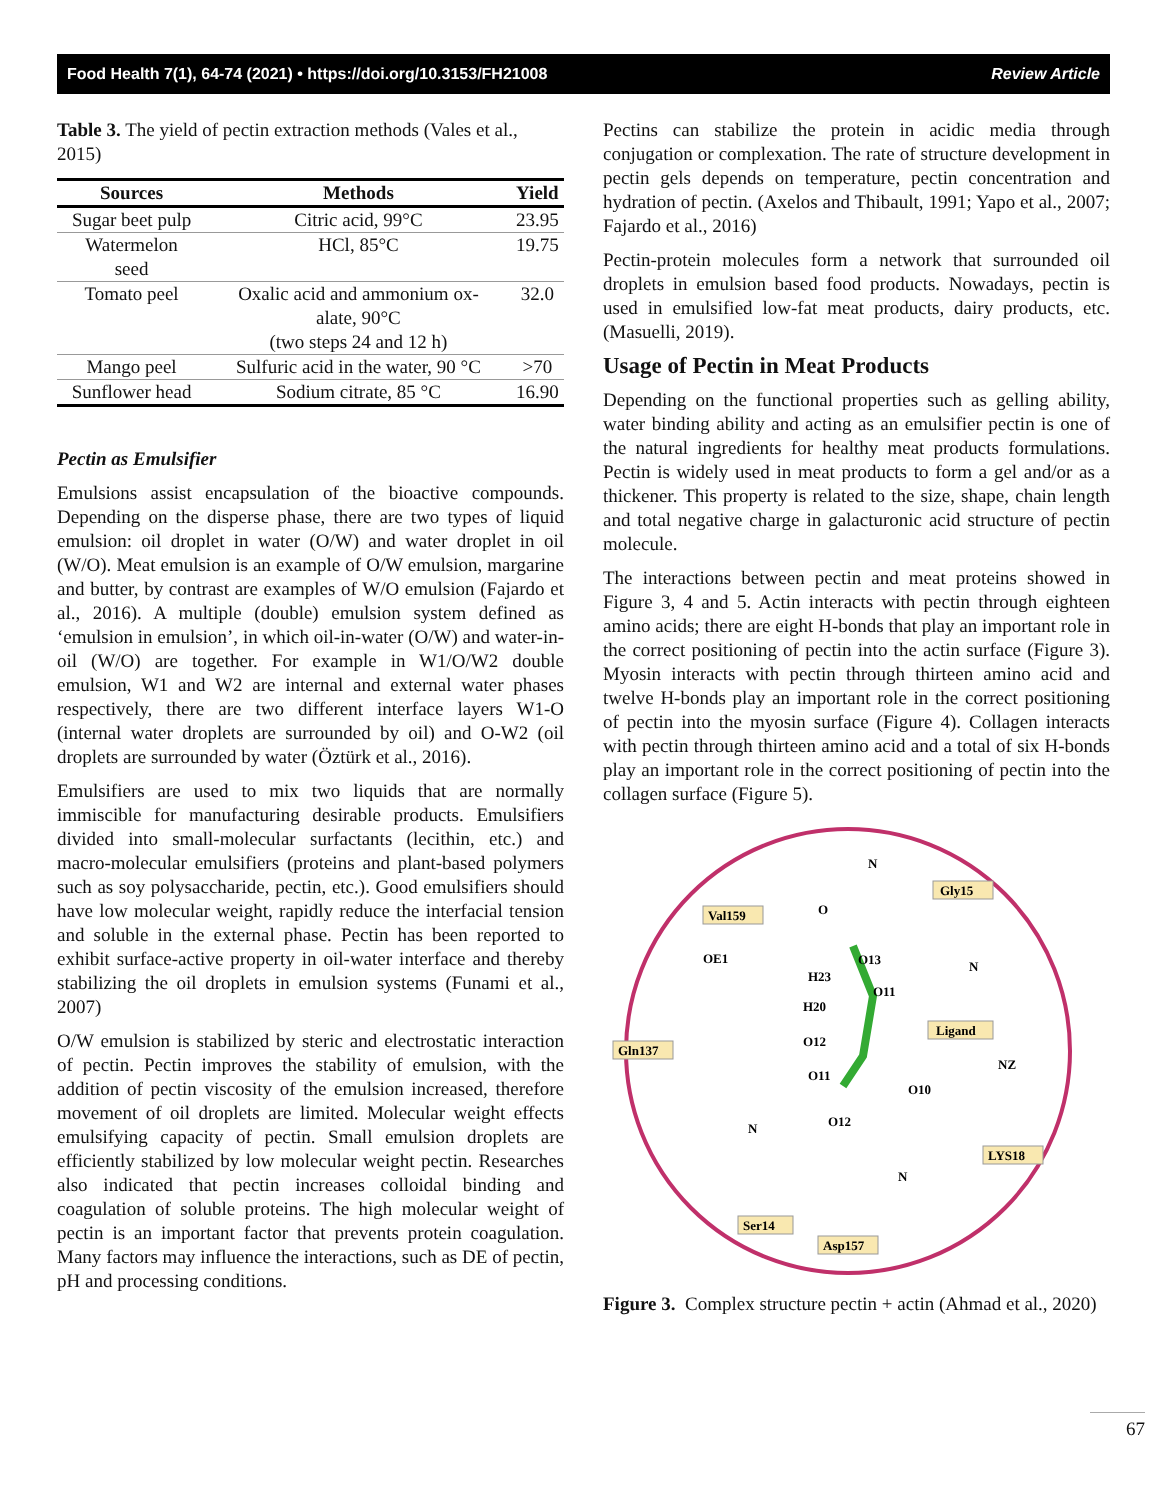Food Health 7(1), 64-74 (2021) • https://doi.org/10.3153/FH21008 Review Article
Table 3. The yield of pectin extraction methods (Vales et al., 2015)
| Sources | Methods | Yield |
| --- | --- | --- |
| Sugar beet pulp | Citric acid, 99°C | 23.95 |
| Watermelon seed | HCl, 85°C | 19.75 |
| Tomato peel | Oxalic acid and ammonium ox- alate, 90°C (two steps 24 and 12 h) | 32.0 |
| Mango peel | Sulfuric acid in the water, 90 °C | >70 |
| Sunflower head | Sodium citrate, 85 °C | 16.90 |
Pectin as Emulsifier
Emulsions assist encapsulation of the bioactive compounds. Depending on the disperse phase, there are two types of liquid emulsion: oil droplet in water (O/W) and water droplet in oil (W/O). Meat emulsion is an example of O/W emulsion, margarine and butter, by contrast are examples of W/O emulsion (Fajardo et al., 2016). A multiple (double) emulsion system defined as ‘emulsion in emulsion’, in which oil-in-water (O/W) and water-in-oil (W/O) are together. For example in W1/O/W2 double emulsion, W1 and W2 are internal and external water phases respectively, there are two different interface layers W1-O (internal water droplets are surrounded by oil) and O-W2 (oil droplets are surrounded by water (Öztürk et al., 2016).
Emulsifiers are used to mix two liquids that are normally immiscible for manufacturing desirable products. Emulsifiers divided into small-molecular surfactants (lecithin, etc.) and macro-molecular emulsifiers (proteins and plant-based polymers such as soy polysaccharide, pectin, etc.). Good emulsifiers should have low molecular weight, rapidly reduce the interfacial tension and soluble in the external phase. Pectin has been reported to exhibit surface-active property in oil-water interface and thereby stabilizing the oil droplets in emulsion systems (Funami et al., 2007)
O/W emulsion is stabilized by steric and electrostatic interaction of pectin. Pectin improves the stability of emulsion, with the addition of pectin viscosity of the emulsion increased, therefore movement of oil droplets are limited. Molecular weight effects emulsifying capacity of pectin. Small emulsion droplets are efficiently stabilized by low molecular weight pectin. Researches also indicated that pectin increases colloidal binding and coagulation of soluble proteins. The high molecular weight of pectin is an important factor that prevents protein coagulation. Many factors may influence the interactions, such as DE of pectin, pH and processing conditions.
Pectins can stabilize the protein in acidic media through conjugation or complexation. The rate of structure development in pectin gels depends on temperature, pectin concentration and hydration of pectin. (Axelos and Thibault, 1991; Yapo et al., 2007; Fajardo et al., 2016)
Pectin-protein molecules form a network that surrounded oil droplets in emulsion based food products. Nowadays, pectin is used in emulsified low-fat meat products, dairy products, etc. (Masuelli, 2019).
Usage of Pectin in Meat Products
Depending on the functional properties such as gelling ability, water binding ability and acting as an emulsifier pectin is one of the natural ingredients for healthy meat products formulations. Pectin is widely used in meat products to form a gel and/or as a thickener. This property is related to the size, shape, chain length and total negative charge in galacturonic acid structure of pectin molecule.
The interactions between pectin and meat proteins showed in Figure 3, 4 and 5. Actin interacts with pectin through eighteen amino acids; there are eight H-bonds that play an important role in the correct positioning of pectin into the actin surface (Figure 3). Myosin interacts with pectin through thirteen amino acid and twelve H-bonds play an important role in the correct positioning of pectin into the myosin surface (Figure 4). Collagen interacts with pectin through thirteen amino acid and a total of six H-bonds play an important role in the correct positioning of pectin into the collagen surface (Figure 5).
Val159
Gly15
Gln137
Ligand
LYS18
Ser14
Asp157
N
O
OE1
O13
H23
O11
H20
N
O12
NZ
O11
O10
N
O12
N
Figure 3. Complex structure pectin + actin (Ahmad et al., 2020)
67